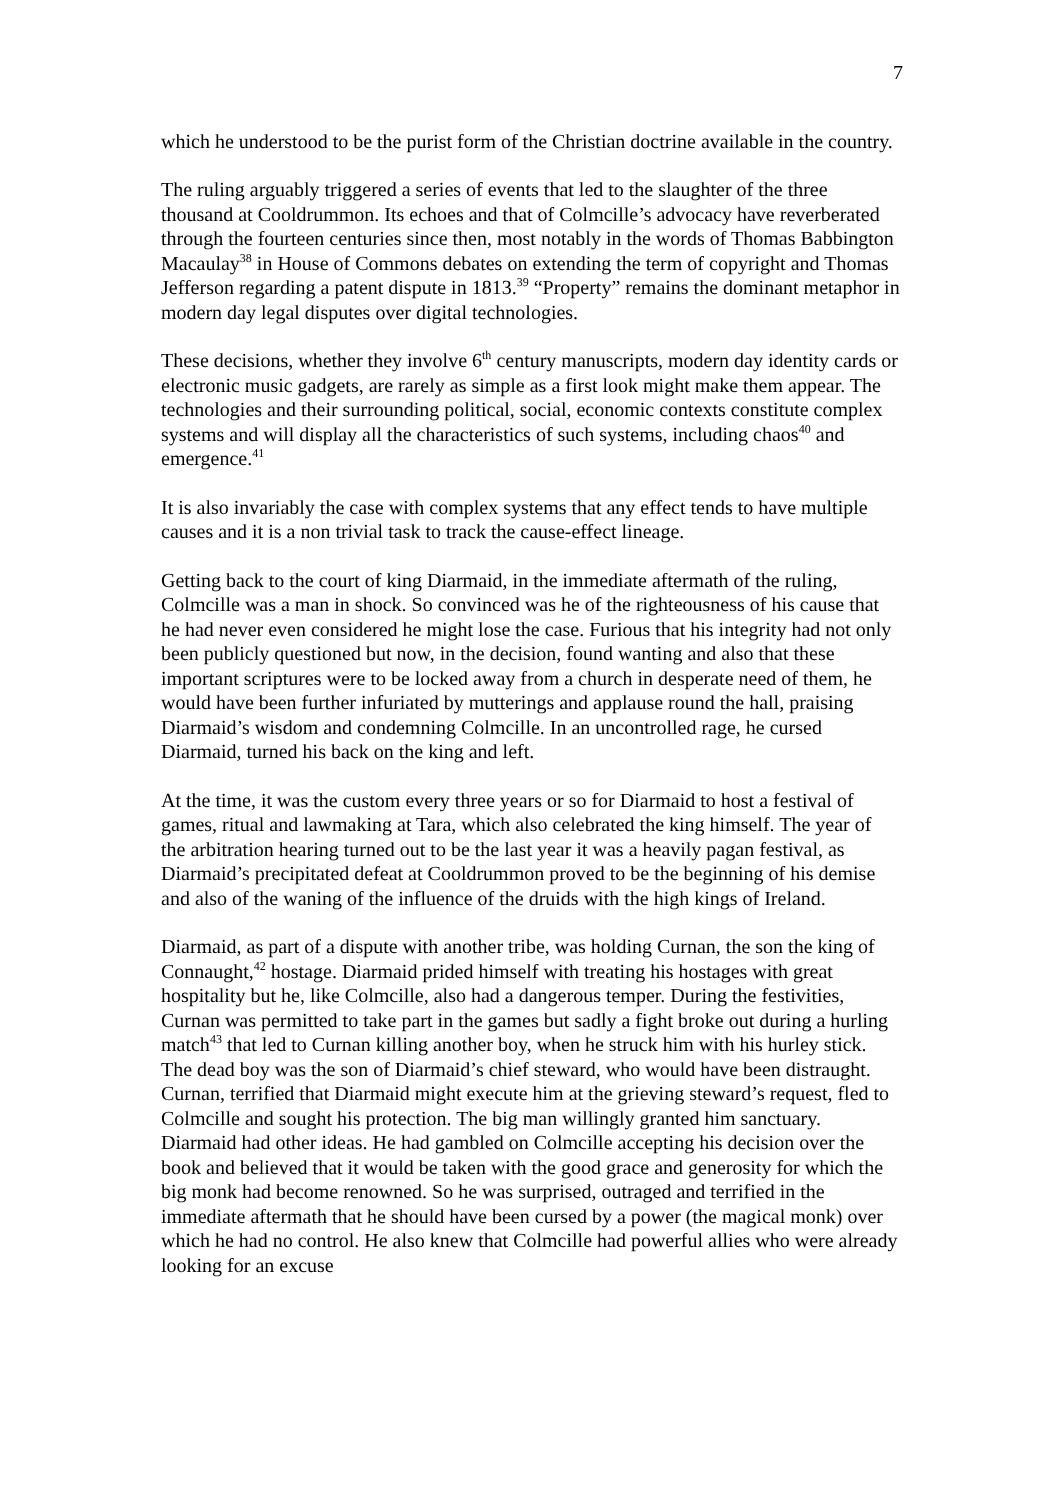7
which he understood to be the purist form of the Christian doctrine available in the country.
The ruling arguably triggered a series of events that led to the slaughter of the three thousand at Cooldrummon. Its echoes and that of Colmcille’s advocacy have reverberated through the fourteen centuries since then, most notably in the words of Thomas Babbington Macaulay<sup>38</sup> in House of Commons debates on extending the term of copyright and Thomas Jefferson regarding a patent dispute in 1813.<sup>39</sup> “Property” remains the dominant metaphor in modern day legal disputes over digital technologies.
These decisions, whether they involve 6<sup>th</sup> century manuscripts, modern day identity cards or electronic music gadgets, are rarely as simple as a first look might make them appear. The technologies and their surrounding political, social, economic contexts constitute complex systems and will display all the characteristics of such systems, including chaos<sup>40</sup> and emergence.<sup>41</sup>
It is also invariably the case with complex systems that any effect tends to have multiple causes and it is a non trivial task to track the cause-effect lineage.
Getting back to the court of king Diarmaid, in the immediate aftermath of the ruling, Colmcille was a man in shock. So convinced was he of the righteousness of his cause that he had never even considered he might lose the case. Furious that his integrity had not only been publicly questioned but now, in the decision, found wanting and also that these important scriptures were to be locked away from a church in desperate need of them, he would have been further infuriated by mutterings and applause round the hall, praising Diarmaid’s wisdom and condemning Colmcille. In an uncontrolled rage, he cursed Diarmaid, turned his back on the king and left.
At the time, it was the custom every three years or so for Diarmaid to host a festival of games, ritual and lawmaking at Tara, which also celebrated the king himself. The year of the arbitration hearing turned out to be the last year it was a heavily pagan festival, as Diarmaid’s precipitated defeat at Cooldrummon proved to be the beginning of his demise and also of the waning of the influence of the druids with the high kings of Ireland.
Diarmaid, as part of a dispute with another tribe, was holding Curnan, the son the king of Connaught,<sup>42</sup> hostage. Diarmaid prided himself with treating his hostages with great hospitality but he, like Colmcille, also had a dangerous temper. During the festivities, Curnan was permitted to take part in the games but sadly a fight broke out during a hurling match<sup>43</sup> that led to Curnan killing another boy, when he struck him with his hurley stick. The dead boy was the son of Diarmaid’s chief steward, who would have been distraught. Curnan, terrified that Diarmaid might execute him at the grieving steward’s request, fled to Colmcille and sought his protection. The big man willingly granted him sanctuary. Diarmaid had other ideas. He had gambled on Colmcille accepting his decision over the book and believed that it would be taken with the good grace and generosity for which the big monk had become renowned. So he was surprised, outraged and terrified in the immediate aftermath that he should have been cursed by a power (the magical monk) over which he had no control. He also knew that Colmcille had powerful allies who were already looking for an excuse